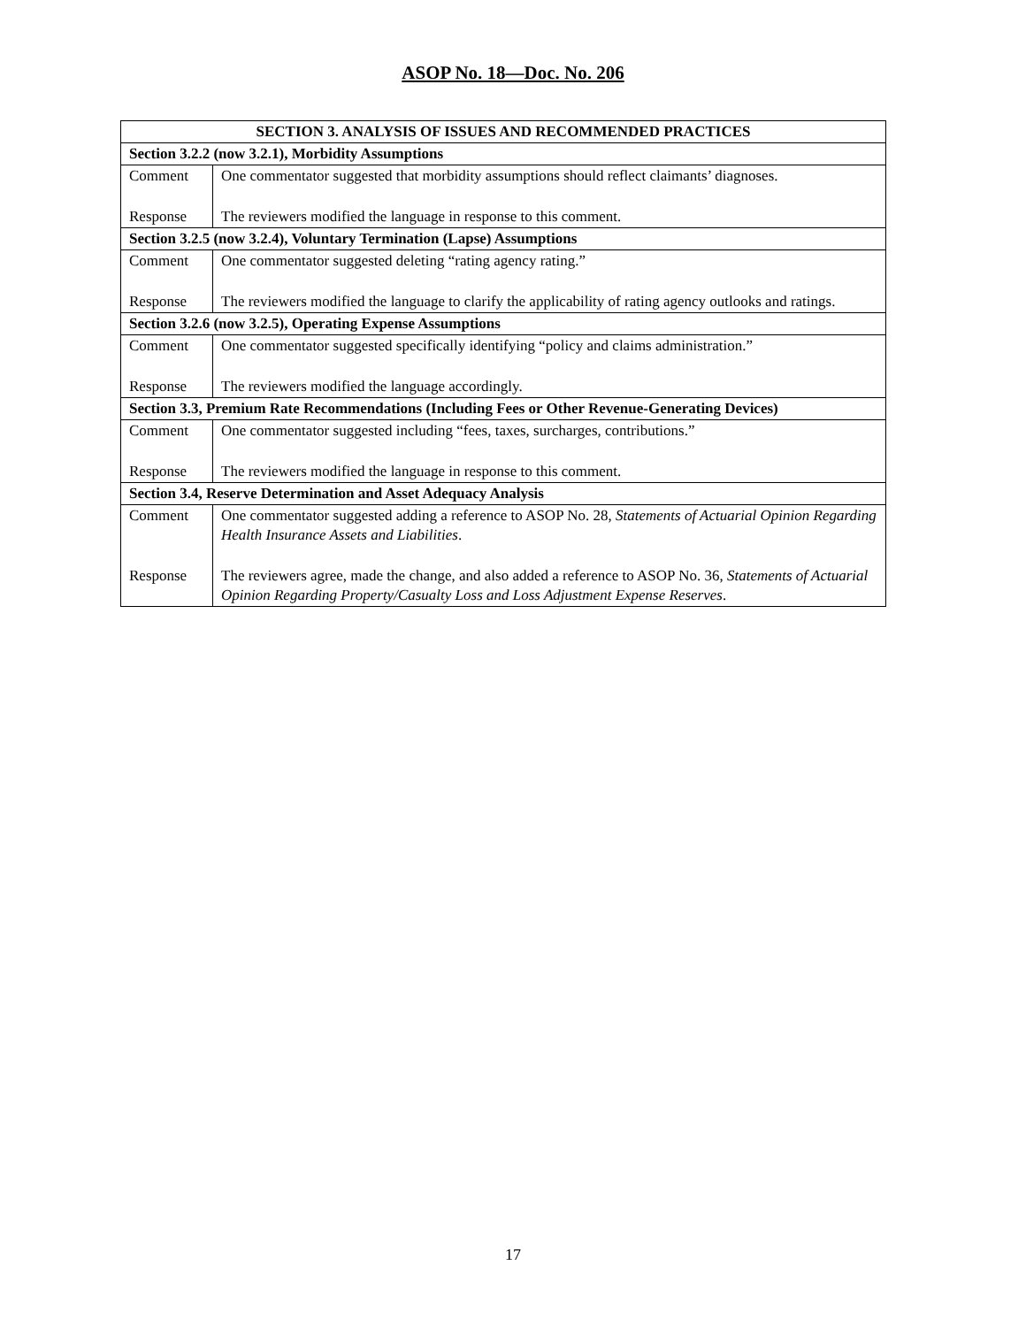ASOP No. 18—Doc. No. 206
| SECTION 3. ANALYSIS OF ISSUES AND RECOMMENDED PRACTICES | |
| --- | --- |
| Section 3.2.2 (now 3.2.1), Morbidity Assumptions | |
| Comment | One commentator suggested that morbidity assumptions should reflect claimants’ diagnoses. |
| Response | The reviewers modified the language in response to this comment. |
| Section 3.2.5 (now 3.2.4), Voluntary Termination (Lapse) Assumptions | |
| Comment | One commentator suggested deleting “rating agency rating.” |
| Response | The reviewers modified the language to clarify the applicability of rating agency outlooks and ratings. |
| Section 3.2.6 (now 3.2.5), Operating Expense Assumptions | |
| Comment | One commentator suggested specifically identifying “policy and claims administration.” |
| Response | The reviewers modified the language accordingly. |
| Section 3.3, Premium Rate Recommendations (Including Fees or Other Revenue-Generating Devices) | |
| Comment | One commentator suggested including “fees, taxes, surcharges, contributions.” |
| Response | The reviewers modified the language in response to this comment. |
| Section 3.4, Reserve Determination and Asset Adequacy Analysis | |
| Comment | One commentator suggested adding a reference to ASOP No. 28, Statements of Actuarial Opinion Regarding Health Insurance Assets and Liabilities . |
| Response | The reviewers agree, made the change, and also added a reference to ASOP No. 36, Statements of Actuarial Opinion Regarding Property/Casualty Loss and Loss Adjustment Expense Reserves . |
17